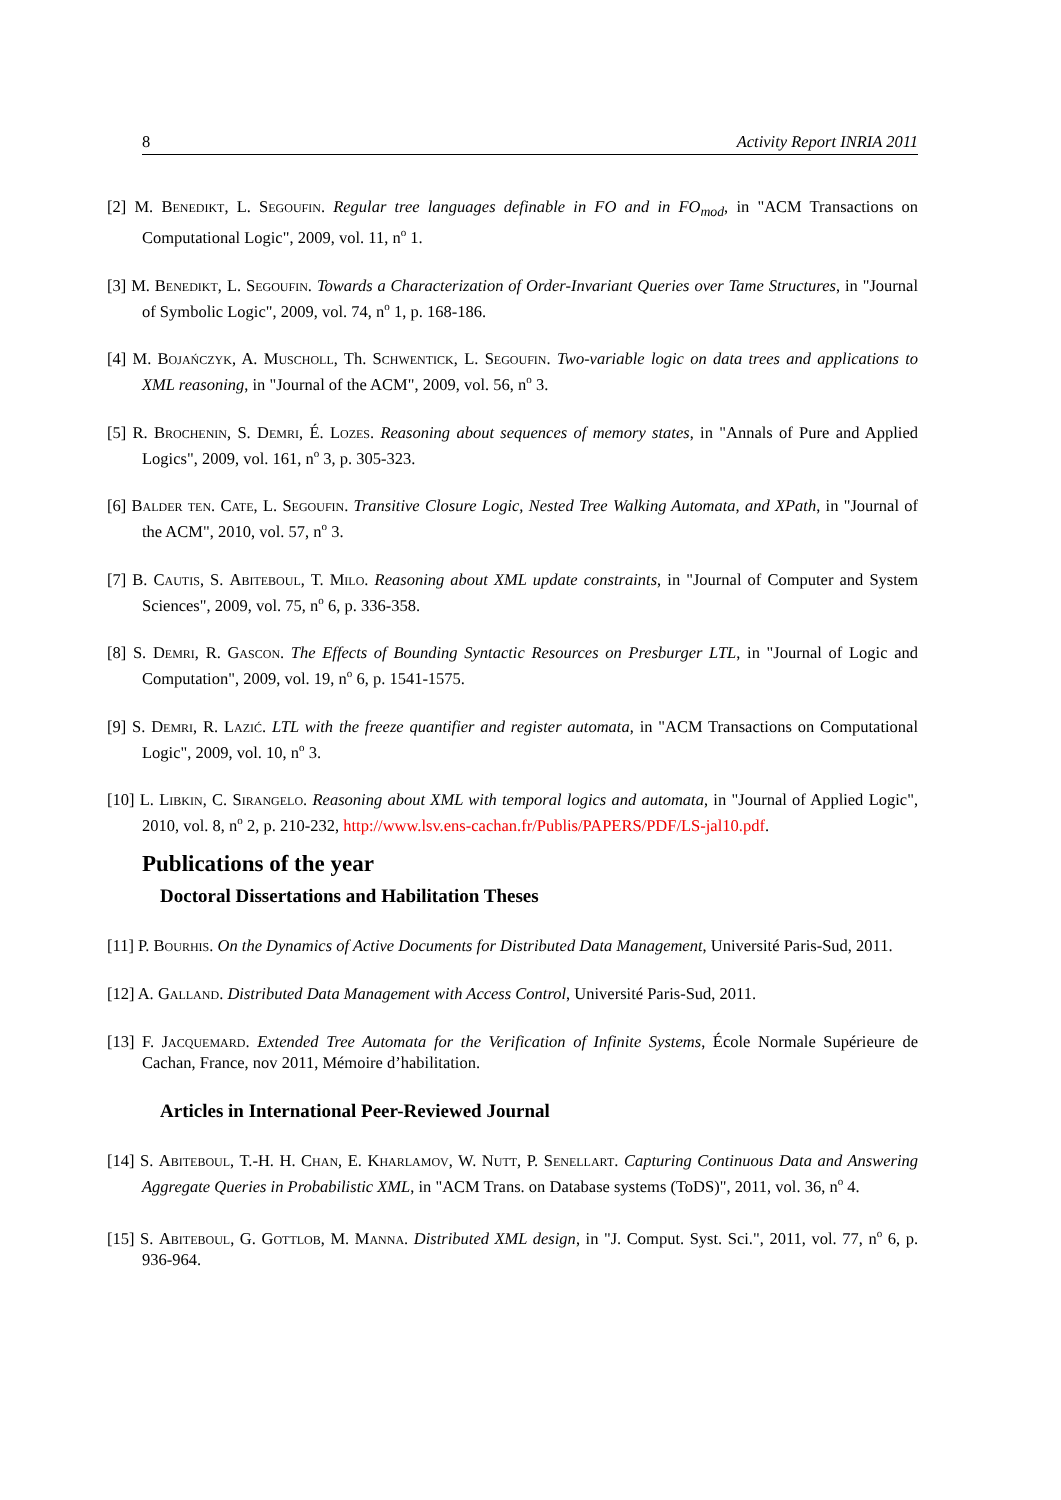8 Activity Report INRIA 2011
[2] M. Benedikt, L. Segoufin. Regular tree languages definable in FO and in FO<sub>mod</sub>, in "ACM Transactions on Computational Logic", 2009, vol. 11, n<sup>o</sup> 1.
[3] M. Benedikt, L. Segoufin. Towards a Characterization of Order-Invariant Queries over Tame Structures, in "Journal of Symbolic Logic", 2009, vol. 74, n<sup>o</sup> 1, p. 168-186.
[4] M. Bojańczyk, A. Muscholl, Th. Schwentick, L. Segoufin. Two-variable logic on data trees and applications to XML reasoning, in "Journal of the ACM", 2009, vol. 56, n<sup>o</sup> 3.
[5] R. Brochenin, S. Demri, É. Lozes. Reasoning about sequences of memory states, in "Annals of Pure and Applied Logics", 2009, vol. 161, n<sup>o</sup> 3, p. 305-323.
[6] Balder ten. Cate, L. Segoufin. Transitive Closure Logic, Nested Tree Walking Automata, and XPath, in "Journal of the ACM", 2010, vol. 57, n<sup>o</sup> 3.
[7] B. Cautis, S. Abiteboul, T. Milo. Reasoning about XML update constraints, in "Journal of Computer and System Sciences", 2009, vol. 75, n<sup>o</sup> 6, p. 336-358.
[8] S. Demri, R. Gascon. The Effects of Bounding Syntactic Resources on Presburger LTL, in "Journal of Logic and Computation", 2009, vol. 19, n<sup>o</sup> 6, p. 1541-1575.
[9] S. Demri, R. Lazić. LTL with the freeze quantifier and register automata, in "ACM Transactions on Computational Logic", 2009, vol. 10, n<sup>o</sup> 3.
[10] L. Libkin, C. Sirangelo. Reasoning about XML with temporal logics and automata, in "Journal of Applied Logic", 2010, vol. 8, n<sup>o</sup> 2, p. 210-232, http://www.lsv.ens-cachan.fr/Publis/PAPERS/PDF/LS-jal10.pdf.
Publications of the year
Doctoral Dissertations and Habilitation Theses
[11] P. Bourhis. On the Dynamics of Active Documents for Distributed Data Management, Université Paris-Sud, 2011.
[12] A. Galland. Distributed Data Management with Access Control, Université Paris-Sud, 2011.
[13] F. Jacquemard. Extended Tree Automata for the Verification of Infinite Systems, École Normale Supérieure de Cachan, France, nov 2011, Mémoire d’habilitation.
Articles in International Peer-Reviewed Journal
[14] S. Abiteboul, T.-H. H. Chan, E. Kharlamov, W. Nutt, P. Senellart. Capturing Continuous Data and Answering Aggregate Queries in Probabilistic XML, in "ACM Trans. on Database systems (ToDS)", 2011, vol. 36, n<sup>o</sup> 4.
[15] S. Abiteboul, G. Gottlob, M. Manna. Distributed XML design, in "J. Comput. Syst. Sci.", 2011, vol. 77, n<sup>o</sup> 6, p. 936-964.